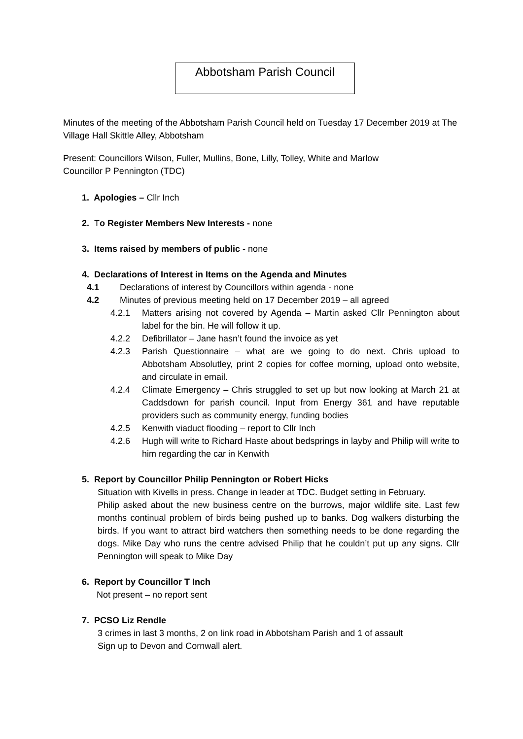Abbotsham Parish Council
Minutes of the meeting of the Abbotsham Parish Council held on Tuesday 17 December 2019 at The Village Hall Skittle Alley, Abbotsham
Present: Councillors Wilson, Fuller, Mullins, Bone, Lilly, Tolley, White and Marlow
Councillor P Pennington (TDC)
1. Apologies – Cllr Inch
2. To Register Members New Interests - none
3. Items raised by members of public - none
4. Declarations of Interest in Items on the Agenda and Minutes
4.1 Declarations of interest by Councillors within agenda - none
4.2 Minutes of previous meeting held on 17 December 2019 – all agreed
4.2.1 Matters arising not covered by Agenda – Martin asked Cllr Pennington about label for the bin. He will follow it up.
4.2.2 Defibrillator – Jane hasn’t found the invoice as yet
4.2.3 Parish Questionnaire – what are we going to do next. Chris upload to Abbotsham Absolutley, print 2 copies for coffee morning, upload onto website, and circulate in email.
4.2.4 Climate Emergency – Chris struggled to set up but now looking at March 21 at Caddsdown for parish council. Input from Energy 361 and have reputable providers such as community energy, funding bodies
4.2.5 Kenwith viaduct flooding – report to Cllr Inch
4.2.6 Hugh will write to Richard Haste about bedsprings in layby and Philip will write to him regarding the car in Kenwith
5. Report by Councillor Philip Pennington or Robert Hicks
Situation with Kivells in press. Change in leader at TDC. Budget setting in February.
Philip asked about the new business centre on the burrows, major wildlife site. Last few months continual problem of birds being pushed up to banks. Dog walkers disturbing the birds. If you want to attract bird watchers then something needs to be done regarding the dogs. Mike Day who runs the centre advised Philip that he couldn’t put up any signs. Cllr Pennington will speak to Mike Day
6. Report by Councillor T Inch
Not present – no report sent
7. PCSO Liz Rendle
3 crimes in last 3 months, 2 on link road in Abbotsham Parish and 1 of assault
Sign up to Devon and Cornwall alert.